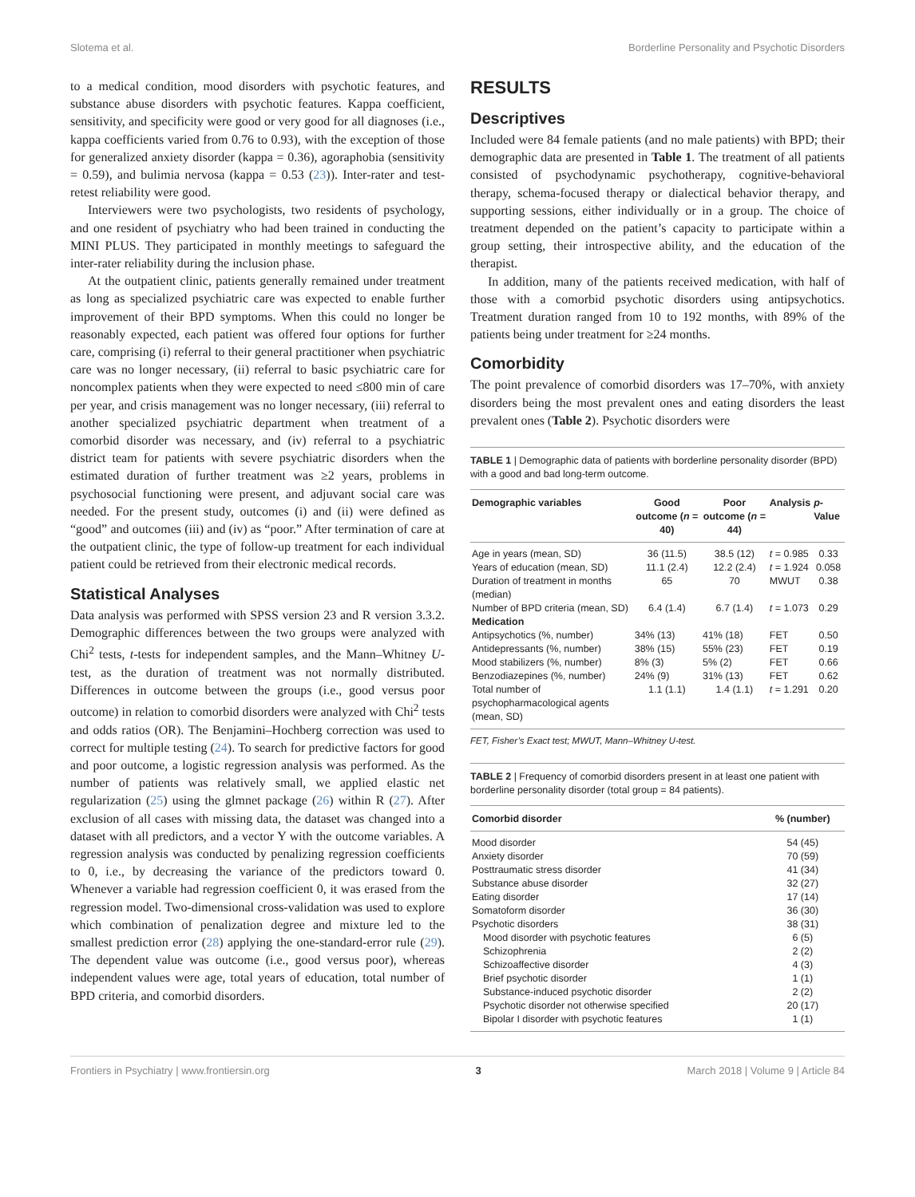Slotema et al. Borderline Personality and Psychotic Disorders
to a medical condition, mood disorders with psychotic features, and substance abuse disorders with psychotic features. Kappa coefficient, sensitivity, and specificity were good or very good for all diagnoses (i.e., kappa coefficients varied from 0.76 to 0.93), with the exception of those for generalized anxiety disorder (kappa = 0.36), agoraphobia (sensitivity = 0.59), and bulimia nervosa (kappa = 0.53 (23)). Inter-rater and test-retest reliability were good.
Interviewers were two psychologists, two residents of psychology, and one resident of psychiatry who had been trained in conducting the MINI PLUS. They participated in monthly meetings to safeguard the inter-rater reliability during the inclusion phase.
At the outpatient clinic, patients generally remained under treatment as long as specialized psychiatric care was expected to enable further improvement of their BPD symptoms. When this could no longer be reasonably expected, each patient was offered four options for further care, comprising (i) referral to their general practitioner when psychiatric care was no longer necessary, (ii) referral to basic psychiatric care for noncomplex patients when they were expected to need ≤800 min of care per year, and crisis management was no longer necessary, (iii) referral to another specialized psychiatric department when treatment of a comorbid disorder was necessary, and (iv) referral to a psychiatric district team for patients with severe psychiatric disorders when the estimated duration of further treatment was ≥2 years, problems in psychosocial functioning were present, and adjuvant social care was needed. For the present study, outcomes (i) and (ii) were defined as “good” and outcomes (iii) and (iv) as “poor.” After termination of care at the outpatient clinic, the type of follow-up treatment for each individual patient could be retrieved from their electronic medical records.
Statistical Analyses
Data analysis was performed with SPSS version 23 and R version 3.3.2. Demographic differences between the two groups were analyzed with Chi<sup>2</sup> tests, t-tests for independent samples, and the Mann–Whitney U-test, as the duration of treatment was not normally distributed. Differences in outcome between the groups (i.e., good versus poor outcome) in relation to comorbid disorders were analyzed with Chi<sup>2</sup> tests and odds ratios (OR). The Benjamini–Hochberg correction was used to correct for multiple testing (24). To search for predictive factors for good and poor outcome, a logistic regression analysis was performed. As the number of patients was relatively small, we applied elastic net regularization (25) using the glmnet package (26) within R (27). After exclusion of all cases with missing data, the dataset was changed into a dataset with all predictors, and a vector Y with the outcome variables. A regression analysis was conducted by penalizing regression coefficients to 0, i.e., by decreasing the variance of the predictors toward 0. Whenever a variable had regression coefficient 0, it was erased from the regression model. Two-dimensional cross-validation was used to explore which combination of penalization degree and mixture led to the smallest prediction error (28) applying the one-standard-error rule (29). The dependent value was outcome (i.e., good versus poor), whereas independent values were age, total years of education, total number of BPD criteria, and comorbid disorders.
RESULTS
Descriptives
Included were 84 female patients (and no male patients) with BPD; their demographic data are presented in Table 1. The treatment of all patients consisted of psychodynamic psychotherapy, cognitive-behavioral therapy, schema-focused therapy or dialectical behavior therapy, and supporting sessions, either individually or in a group. The choice of treatment depended on the patient’s capacity to participate within a group setting, their introspective ability, and the education of the therapist.
In addition, many of the patients received medication, with half of those with a comorbid psychotic disorders using antipsychotics. Treatment duration ranged from 10 to 192 months, with 89% of the patients being under treatment for ≥24 months.
Comorbidity
The point prevalence of comorbid disorders was 17–70%, with anxiety disorders being the most prevalent ones and eating disorders the least prevalent ones (Table 2). Psychotic disorders were
TABLE 1 | Demographic data of patients with borderline personality disorder (BPD) with a good and bad long-term outcome.
| Demographic variables | Good outcome ( n = 40) | Poor outcome ( n = 44) | Analysis | p -Value |
| --- | --- | --- | --- | --- |
| Age in years (mean, SD) | 36 (11.5) | 38.5 (12) | t = 0.985 | 0.33 |
| Years of education (mean, SD) | 11.1 (2.4) | 12.2 (2.4) | t = 1.924 | 0.058 |
| Duration of treatment in months (median) | 65 | 70 | MWUT | 0.38 |
| Number of BPD criteria (mean, SD) | 6.4 (1.4) | 6.7 (1.4) | t = 1.073 | 0.29 |
| Medication | | | | |
| Antipsychotics (%, number) | 34% (13) | 41% (18) | FET | 0.50 |
| Antidepressants (%, number) | 38% (15) | 55% (23) | FET | 0.19 |
| Mood stabilizers (%, number) | 8% (3) | 5% (2) | FET | 0.66 |
| Benzodiazepines (%, number) | 24% (9) | 31% (13) | FET | 0.62 |
| Total number of psychopharmacological agents (mean, SD) | 1.1 (1.1) | 1.4 (1.1) | t = 1.291 | 0.20 |
FET, Fisher’s Exact test; MWUT, Mann–Whitney U-test.
TABLE 2 | Frequency of comorbid disorders present in at least one patient with borderline personality disorder (total group = 84 patients).
| Comorbid disorder | % (number) |
| --- | --- |
| Mood disorder | 54 (45) |
| Anxiety disorder | 70 (59) |
| Posttraumatic stress disorder | 41 (34) |
| Substance abuse disorder | 32 (27) |
| Eating disorder | 17 (14) |
| Somatoform disorder | 36 (30) |
| Psychotic disorders | 38 (31) |
| Mood disorder with psychotic features | 6 (5) |
| Schizophrenia | 2 (2) |
| Schizoaffective disorder | 4 (3) |
| Brief psychotic disorder | 1 (1) |
| Substance-induced psychotic disorder | 2 (2) |
| Psychotic disorder not otherwise specified | 20 (17) |
| Bipolar I disorder with psychotic features | 1 (1) |
Frontiers in Psychiatry | www.frontiersin.org 3 March 2018 | Volume 9 | Article 84